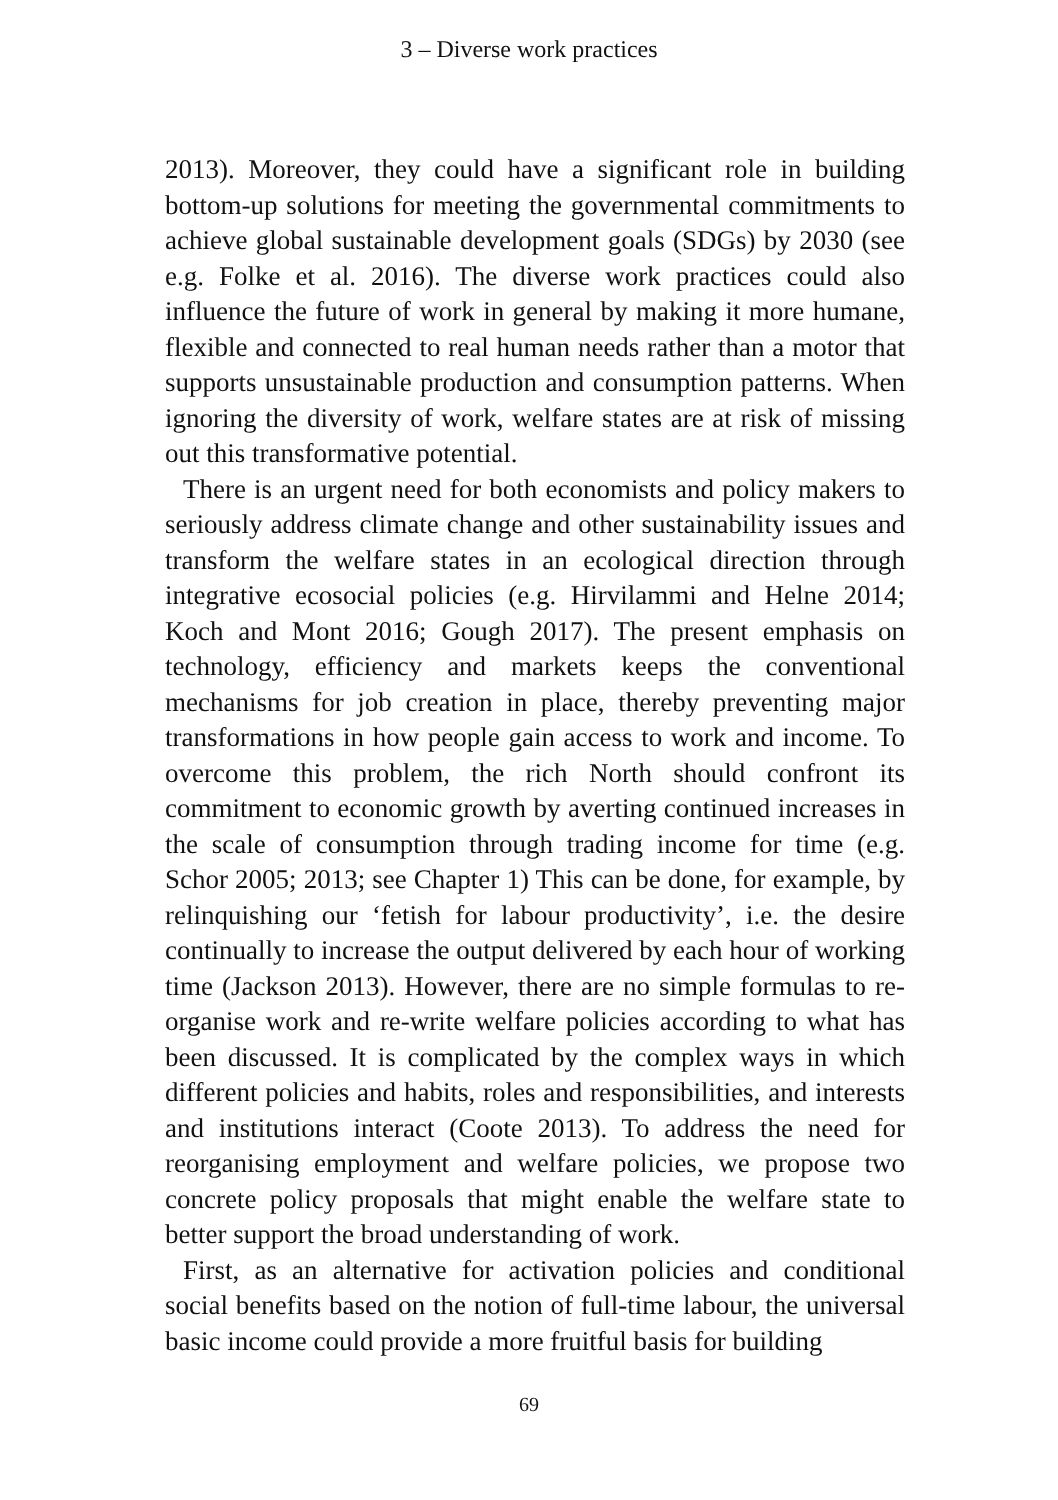3 – Diverse work practices
2013). Moreover, they could have a significant role in building bottom-up solutions for meeting the governmental commitments to achieve global sustainable development goals (SDGs) by 2030 (see e.g. Folke et al. 2016). The diverse work practices could also influence the future of work in general by making it more humane, flexible and connected to real human needs rather than a motor that supports unsustainable production and consumption patterns. When ignoring the diversity of work, welfare states are at risk of missing out this transformative potential.
There is an urgent need for both economists and policy makers to seriously address climate change and other sustainability issues and transform the welfare states in an ecological direction through integrative ecosocial policies (e.g. Hirvilammi and Helne 2014; Koch and Mont 2016; Gough 2017). The present emphasis on technology, efficiency and markets keeps the conventional mechanisms for job creation in place, thereby preventing major transformations in how people gain access to work and income. To overcome this problem, the rich North should confront its commitment to economic growth by averting continued increases in the scale of consumption through trading income for time (e.g. Schor 2005; 2013; see Chapter 1) This can be done, for example, by relinquishing our ‘fetish for labour productivity’, i.e. the desire continually to increase the output delivered by each hour of working time (Jackson 2013). However, there are no simple formulas to re-organise work and re-write welfare policies according to what has been discussed. It is complicated by the complex ways in which different policies and habits, roles and responsibilities, and interests and institutions interact (Coote 2013). To address the need for reorganising employment and welfare policies, we propose two concrete policy proposals that might enable the welfare state to better support the broad understanding of work.
First, as an alternative for activation policies and conditional social benefits based on the notion of full-time labour, the universal basic income could provide a more fruitful basis for building
69